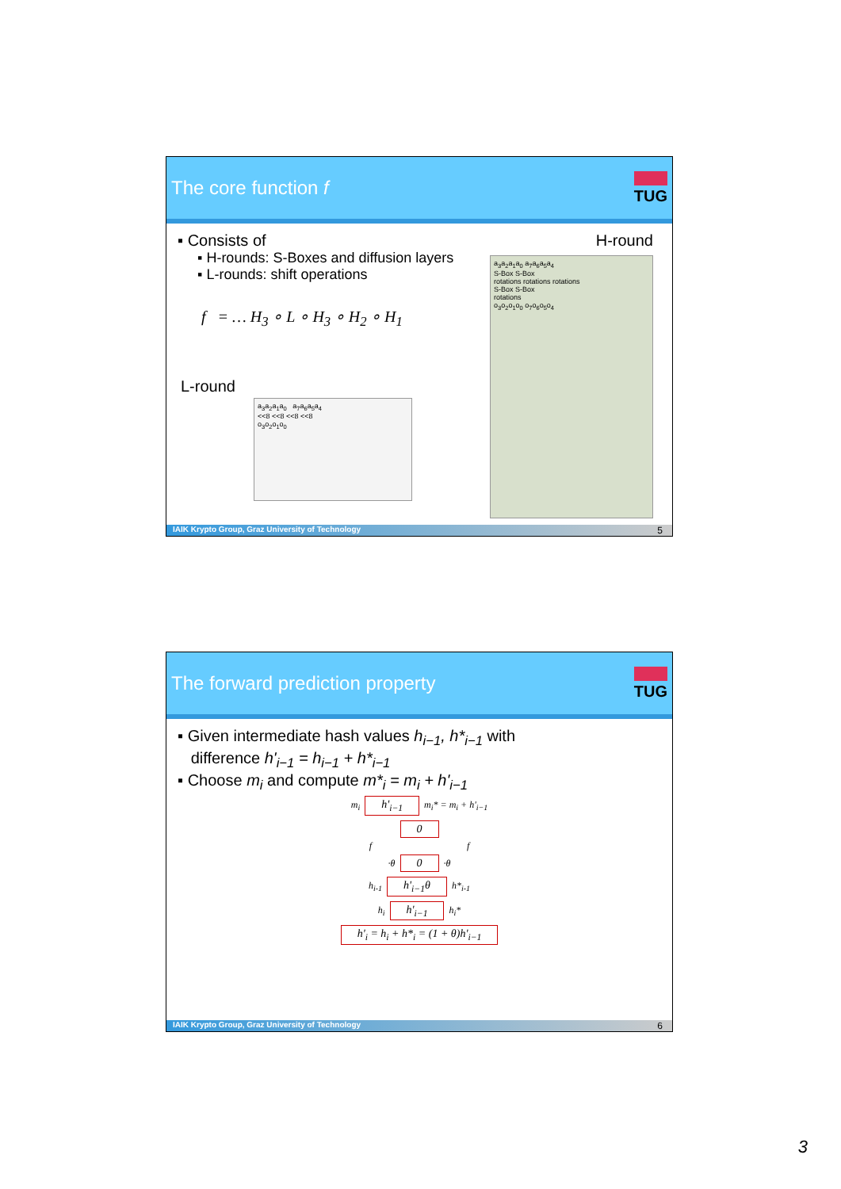The core function f
TUG
▪ Consists of
▪ H-rounds: S-Boxes and diffusion layers
▪ L-rounds: shift operations
f = … H<sub>3</sub> ∘ L ∘ H<sub>3</sub> ∘ H<sub>2</sub> ∘ H<sub>1</sub>
L-round
a<sub>3</sub>a<sub>2</sub>a<sub>1</sub>a<sub>0</sub> a<sub>7</sub>a<sub>6</sub>a<sub>5</sub>a<sub>4</sub>
<<8 <<8 <<8 <<8
o<sub>3</sub>o<sub>2</sub>o<sub>1</sub>o<sub>0</sub>
H-round
a<sub>3</sub>a<sub>2</sub>a<sub>1</sub>a<sub>0</sub> a<sub>7</sub>a<sub>6</sub>a<sub>5</sub>a<sub>4</sub>
S-Box S-Box
rotations rotations rotations
S-Box S-Box
rotations
o<sub>3</sub>o<sub>2</sub>o<sub>1</sub>o<sub>0</sub> o<sub>7</sub>o<sub>6</sub>o<sub>5</sub>o<sub>4</sub>
IAIK Krypto Group, Graz University of Technology 5
The forward prediction property
TUG
▪ Given intermediate hash values h<sub>i−1</sub>, h*<sub>i−1</sub> with
difference h'<sub>i−1</sub> = h<sub>i−1</sub> + h*<sub>i−1</sub>
▪ Choose m<sub>i</sub> and compute m*<sub>i</sub> = m<sub>i</sub> + h'<sub>i−1</sub>
m<sub>i</sub> h'<sub>i−1</sub> m<sub>i</sub>* = m<sub>i</sub> + h'<sub>i−1</sub>
0
f f
·θ 0 ·θ
h<sub>i-1</sub> h'<sub>i−1</sub>θ h*<sub>i-1</sub>
h<sub>i</sub> h'<sub>i−1</sub> h<sub>i</sub>*
h'<sub>i</sub> = h<sub>i</sub> + h*<sub>i</sub> = (1 + θ)h'<sub>i−1</sub>
IAIK Krypto Group, Graz University of Technology 6
3